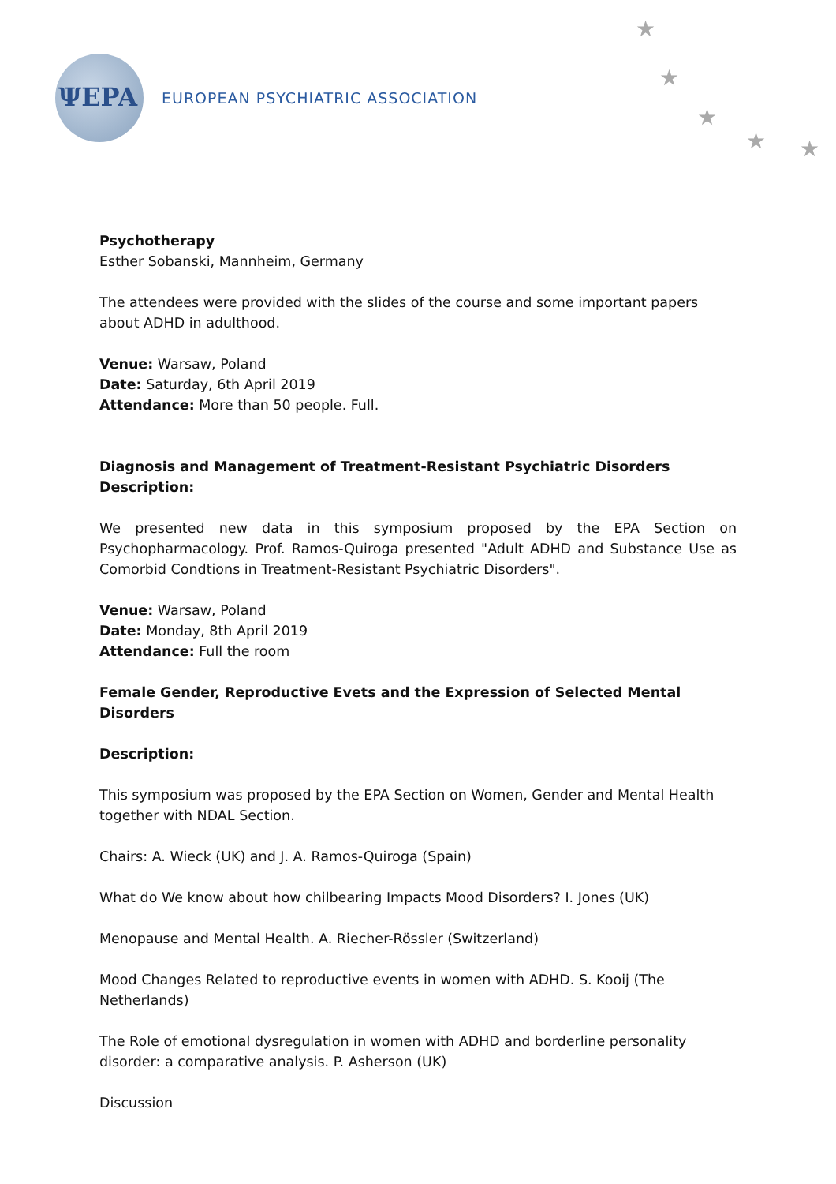ΨEPA
EUROPEAN PSYCHIATRIC ASSOCIATION
★
★
★
★ ★
Psychotherapy
Esther Sobanski, Mannheim, Germany
The attendees were provided with the slides of the course and some important papers about ADHD in adulthood.
Venue: Warsaw, Poland
Date: Saturday, 6th April 2019
Attendance: More than 50 people. Full.
Diagnosis and Management of Treatment-Resistant Psychiatric Disorders Description:
We presented new data in this symposium proposed by the EPA Section on Psychopharmacology. Prof. Ramos-Quiroga presented "Adult ADHD and Substance Use as Comorbid Condtions in Treatment-Resistant Psychiatric Disorders".
Venue: Warsaw, Poland
Date: Monday, 8th April 2019
Attendance: Full the room
Female Gender, Reproductive Evets and the Expression of Selected Mental Disorders
Description:
This symposium was proposed by the EPA Section on Women, Gender and Mental Health together with NDAL Section.
Chairs: A. Wieck (UK) and J. A. Ramos-Quiroga (Spain)
What do We know about how chilbearing Impacts Mood Disorders? I. Jones (UK)
Menopause and Mental Health. A. Riecher-Rössler (Switzerland)
Mood Changes Related to reproductive events in women with ADHD. S. Kooij (The Netherlands)
The Role of emotional dysregulation in women with ADHD and borderline personality disorder: a comparative analysis. P. Asherson (UK)
Discussion